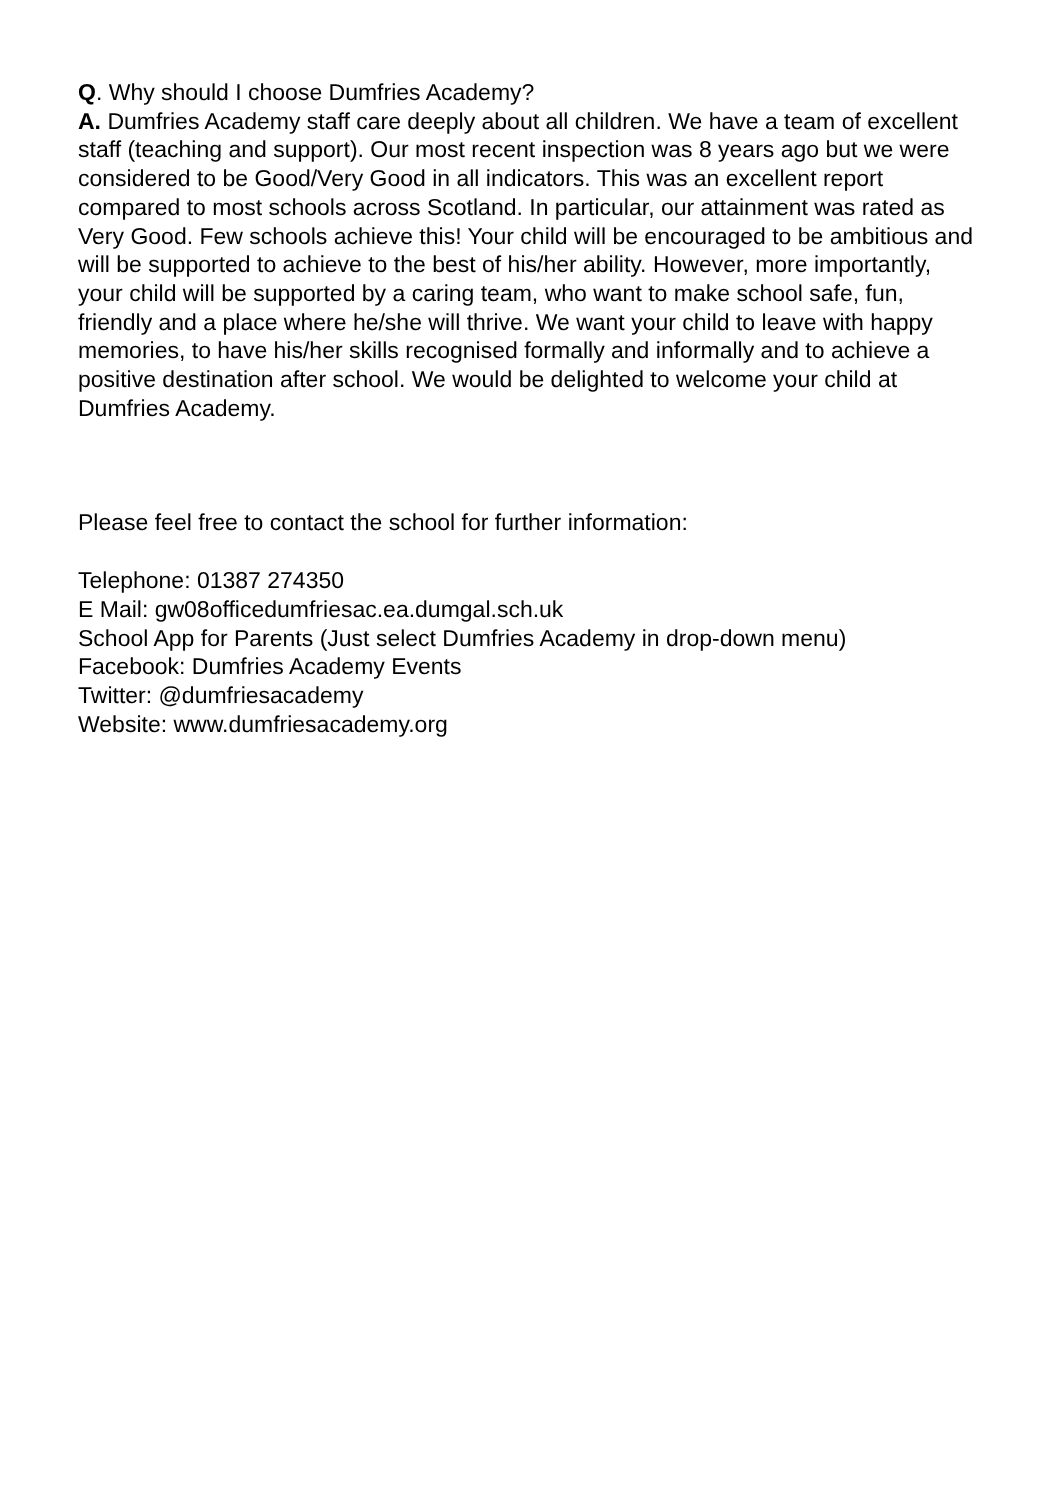Q. Why should I choose Dumfries Academy?
A. Dumfries Academy staff care deeply about all children. We have a team of excellent staff (teaching and support). Our most recent inspection was 8 years ago but we were considered to be Good/Very Good in all indicators. This was an excellent report compared to most schools across Scotland. In particular, our attainment was rated as Very Good. Few schools achieve this! Your child will be encouraged to be ambitious and will be supported to achieve to the best of his/her ability. However, more importantly, your child will be supported by a caring team, who want to make school safe, fun, friendly and a place where he/she will thrive. We want your child to leave with happy memories, to have his/her skills recognised formally and informally and to achieve a positive destination after school. We would be delighted to welcome your child at Dumfries Academy.
Please feel free to contact the school for further information:
Telephone: 01387 274350
E Mail: gw08officedumfriesac.ea.dumgal.sch.uk
School App for Parents (Just select Dumfries Academy in drop-down menu)
Facebook: Dumfries Academy Events
Twitter: @dumfriesacademy
Website: www.dumfriesacademy.org